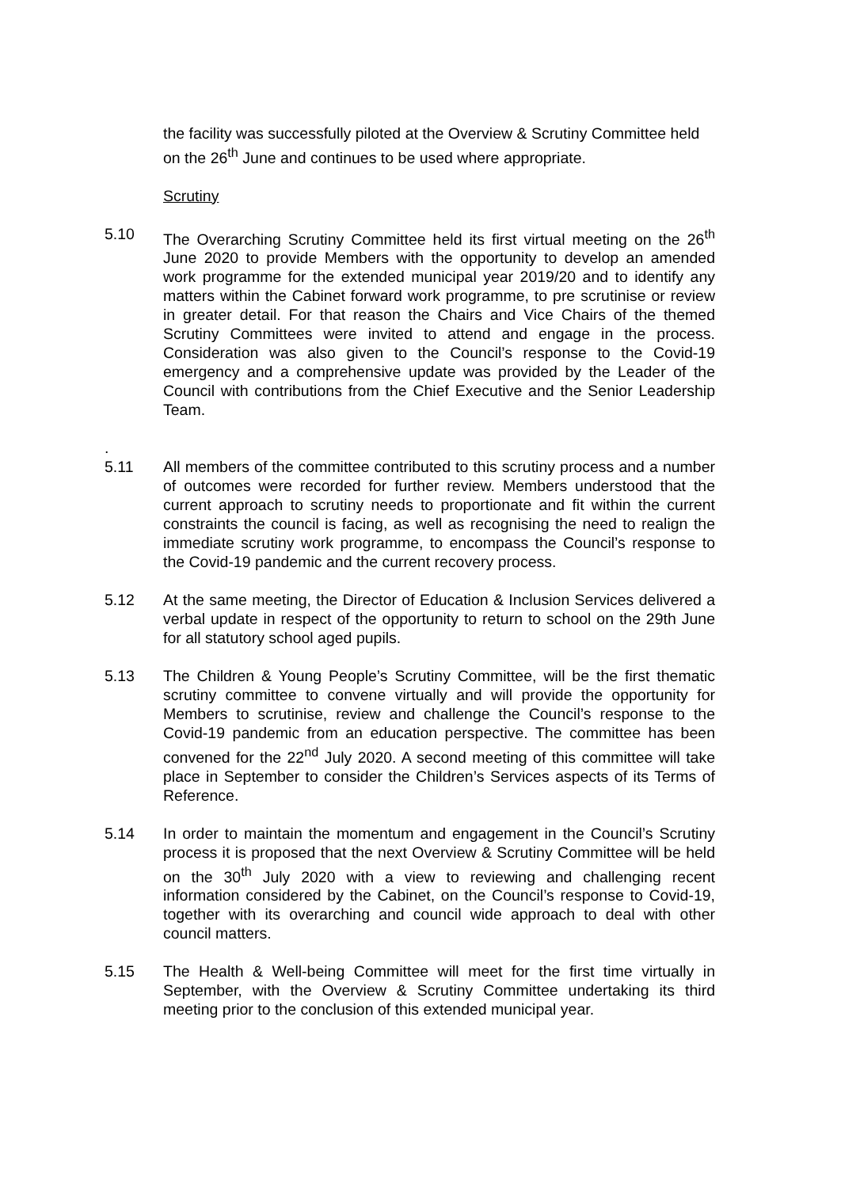the facility was successfully piloted at the Overview & Scrutiny Committee held on the 26<sup>th</sup> June and continues to be used where appropriate.
Scrutiny
5.10 The Overarching Scrutiny Committee held its first virtual meeting on the 26<sup>th</sup> June 2020 to provide Members with the opportunity to develop an amended work programme for the extended municipal year 2019/20 and to identify any matters within the Cabinet forward work programme, to pre scrutinise or review in greater detail. For that reason the Chairs and Vice Chairs of the themed Scrutiny Committees were invited to attend and engage in the process. Consideration was also given to the Council’s response to the Covid-19 emergency and a comprehensive update was provided by the Leader of the Council with contributions from the Chief Executive and the Senior Leadership Team.
.
5.11
All members of the committee contributed to this scrutiny process and a number of outcomes were recorded for further review. Members understood that the current approach to scrutiny needs to proportionate and fit within the current constraints the council is facing, as well as recognising the need to realign the immediate scrutiny work programme, to encompass the Council’s response to the Covid-19 pandemic and the current recovery process.
5.12 At the same meeting, the Director of Education & Inclusion Services delivered a verbal update in respect of the opportunity to return to school on the 29th June for all statutory school aged pupils.
5.13 The Children & Young People’s Scrutiny Committee, will be the first thematic scrutiny committee to convene virtually and will provide the opportunity for Members to scrutinise, review and challenge the Council’s response to the Covid-19 pandemic from an education perspective. The committee has been convened for the 22<sup>nd</sup> July 2020. A second meeting of this committee will take place in September to consider the Children’s Services aspects of its Terms of Reference.
5.14 In order to maintain the momentum and engagement in the Council’s Scrutiny process it is proposed that the next Overview & Scrutiny Committee will be held on the 30<sup>th</sup> July 2020 with a view to reviewing and challenging recent information considered by the Cabinet, on the Council’s response to Covid-19, together with its overarching and council wide approach to deal with other council matters.
5.15 The Health & Well-being Committee will meet for the first time virtually in September, with the Overview & Scrutiny Committee undertaking its third meeting prior to the conclusion of this extended municipal year.